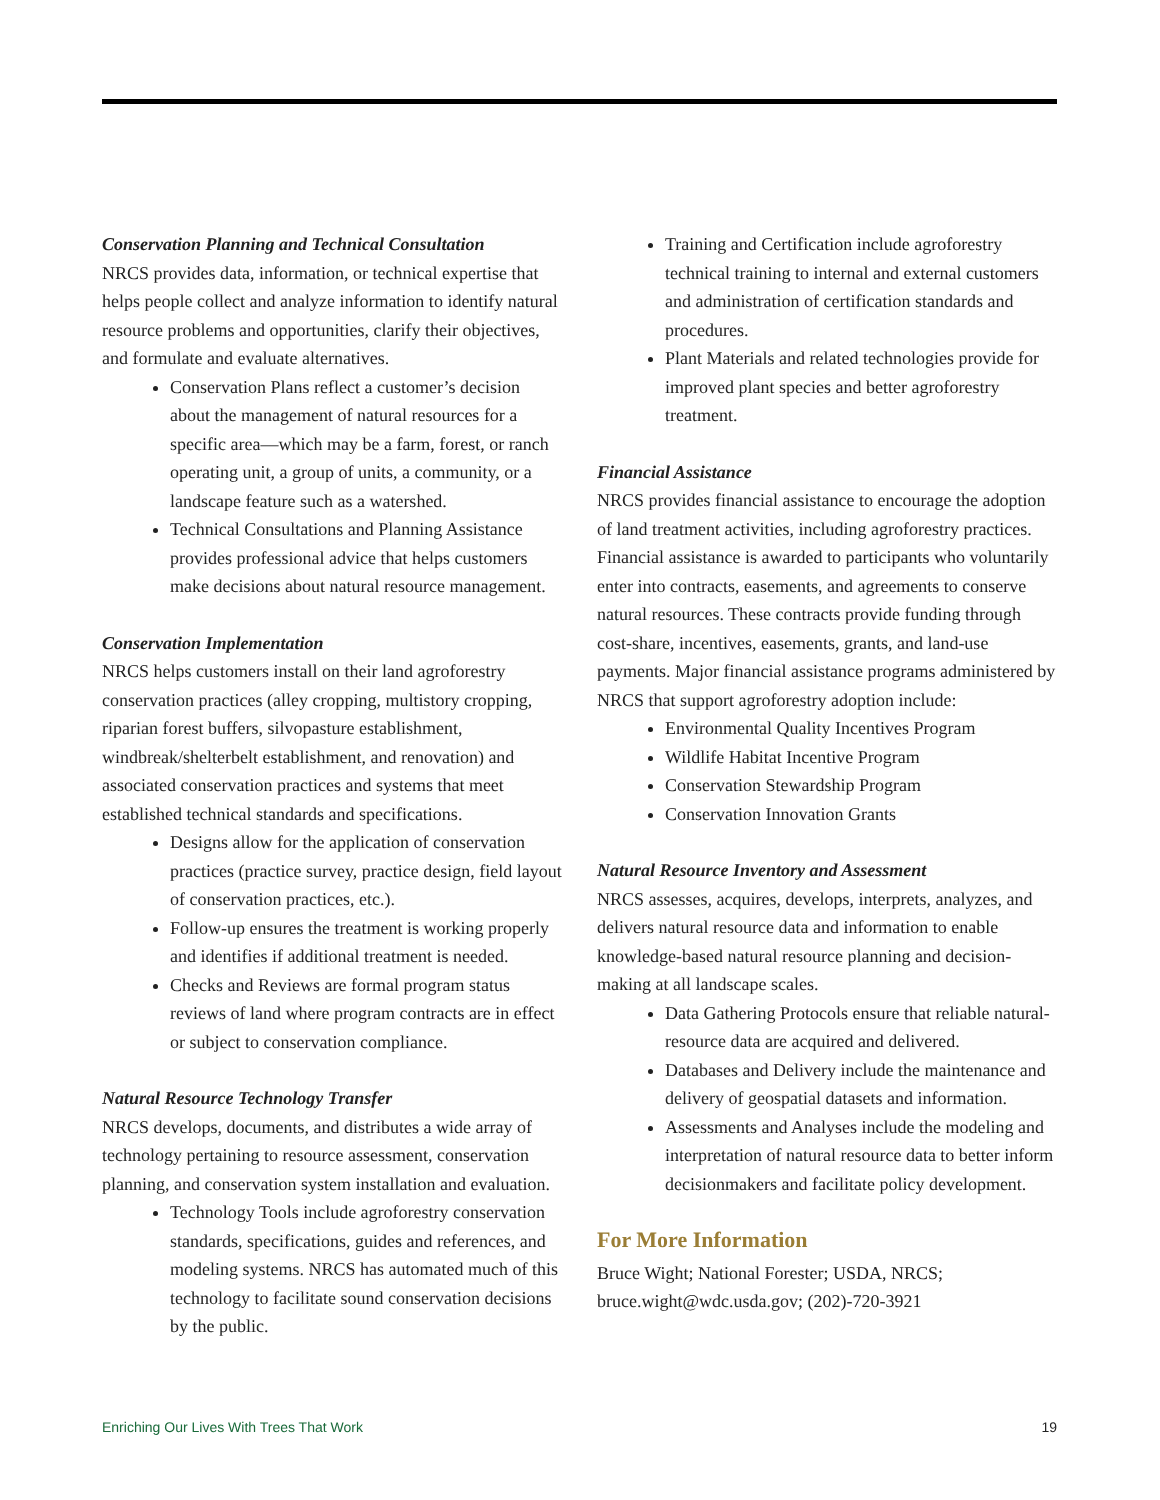Conservation Planning and Technical Consultation
NRCS provides data, information, or technical expertise that helps people collect and analyze information to identify natural resource problems and opportunities, clarify their objectives, and formulate and evaluate alternatives.
Conservation Plans reflect a customer’s decision about the management of natural resources for a specific area—which may be a farm, forest, or ranch operating unit, a group of units, a community, or a landscape feature such as a watershed.
Technical Consultations and Planning Assistance provides professional advice that helps customers make decisions about natural resource management.
Conservation Implementation
NRCS helps customers install on their land agroforestry conservation practices (alley cropping, multistory cropping, riparian forest buffers, silvopasture establishment, windbreak/shelterbelt establishment, and renovation) and associated conservation practices and systems that meet established technical standards and specifications.
Designs allow for the application of conservation practices (practice survey, practice design, field layout of conservation practices, etc.).
Follow-up ensures the treatment is working properly and identifies if additional treatment is needed.
Checks and Reviews are formal program status reviews of land where program contracts are in effect or subject to conservation compliance.
Natural Resource Technology Transfer
NRCS develops, documents, and distributes a wide array of technology pertaining to resource assessment, conservation planning, and conservation system installation and evaluation.
Technology Tools include agroforestry conservation standards, specifications, guides and references, and modeling systems. NRCS has automated much of this technology to facilitate sound conservation decisions by the public.
Training and Certification include agroforestry technical training to internal and external customers and administration of certification standards and procedures.
Plant Materials and related technologies provide for improved plant species and better agroforestry treatment.
Financial Assistance
NRCS provides financial assistance to encourage the adoption of land treatment activities, including agroforestry practices. Financial assistance is awarded to participants who voluntarily enter into contracts, easements, and agreements to conserve natural resources. These contracts provide funding through cost-share, incentives, easements, grants, and land-use payments. Major financial assistance programs administered by NRCS that support agroforestry adoption include:
Environmental Quality Incentives Program
Wildlife Habitat Incentive Program
Conservation Stewardship Program
Conservation Innovation Grants
Natural Resource Inventory and Assessment
NRCS assesses, acquires, develops, interprets, analyzes, and delivers natural resource data and information to enable knowledge-based natural resource planning and decision-making at all landscape scales.
Data Gathering Protocols ensure that reliable natural-resource data are acquired and delivered.
Databases and Delivery include the maintenance and delivery of geospatial datasets and information.
Assessments and Analyses include the modeling and interpretation of natural resource data to better inform decisionmakers and facilitate policy development.
For More Information
Bruce Wight; National Forester; USDA, NRCS; bruce.wight@wdc.usda.gov; (202)-720-3921
Enriching Our Lives With Trees That Work 19